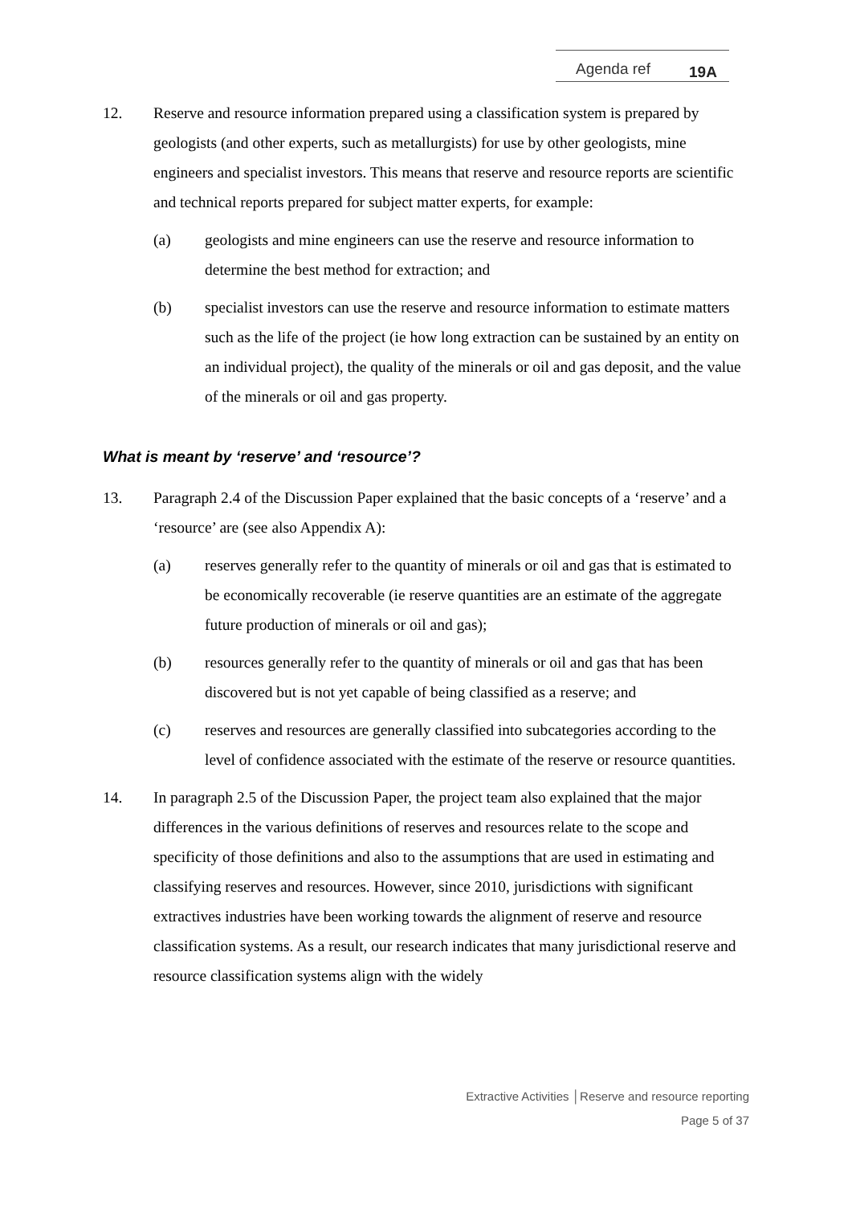Agenda ref 19A
12. Reserve and resource information prepared using a classification system is prepared by geologists (and other experts, such as metallurgists) for use by other geologists, mine engineers and specialist investors. This means that reserve and resource reports are scientific and technical reports prepared for subject matter experts, for example:
(a) geologists and mine engineers can use the reserve and resource information to determine the best method for extraction; and
(b) specialist investors can use the reserve and resource information to estimate matters such as the life of the project (ie how long extraction can be sustained by an entity on an individual project), the quality of the minerals or oil and gas deposit, and the value of the minerals or oil and gas property.
What is meant by ‘reserve’ and ‘resource’?
13. Paragraph 2.4 of the Discussion Paper explained that the basic concepts of a ‘reserve’ and a ‘resource’ are (see also Appendix A):
(a) reserves generally refer to the quantity of minerals or oil and gas that is estimated to be economically recoverable (ie reserve quantities are an estimate of the aggregate future production of minerals or oil and gas);
(b) resources generally refer to the quantity of minerals or oil and gas that has been discovered but is not yet capable of being classified as a reserve; and
(c) reserves and resources are generally classified into subcategories according to the level of confidence associated with the estimate of the reserve or resource quantities.
14. In paragraph 2.5 of the Discussion Paper, the project team also explained that the major differences in the various definitions of reserves and resources relate to the scope and specificity of those definitions and also to the assumptions that are used in estimating and classifying reserves and resources. However, since 2010, jurisdictions with significant extractives industries have been working towards the alignment of reserve and resource classification systems. As a result, our research indicates that many jurisdictional reserve and resource classification systems align with the widely
Extractive Activities │Reserve and resource reporting
Page 5 of 37